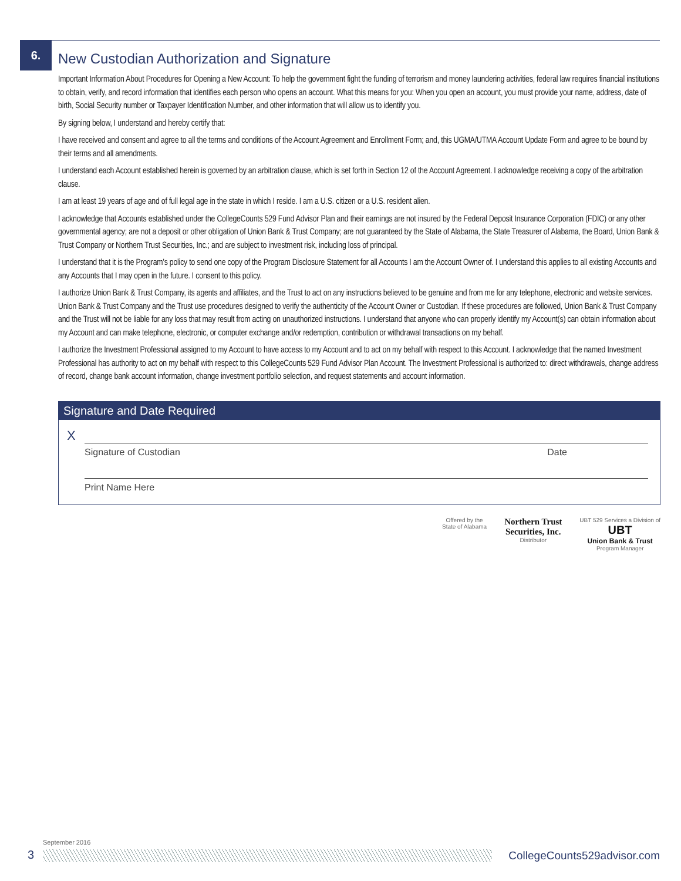6.
New Custodian Authorization and Signature
Important Information About Procedures for Opening a New Account: To help the government fight the funding of terrorism and money laundering activities, federal law requires financial institutions to obtain, verify, and record information that identifies each person who opens an account. What this means for you: When you open an account, you must provide your name, address, date of birth, Social Security number or Taxpayer Identification Number, and other information that will allow us to identify you.
By signing below, I understand and hereby certify that:
I have received and consent and agree to all the terms and conditions of the Account Agreement and Enrollment Form; and, this UGMA/UTMA Account Update Form and agree to be bound by their terms and all amendments.
I understand each Account established herein is governed by an arbitration clause, which is set forth in Section 12 of the Account Agreement. I acknowledge receiving a copy of the arbitration clause.
I am at least 19 years of age and of full legal age in the state in which I reside. I am a U.S. citizen or a U.S. resident alien.
I acknowledge that Accounts established under the CollegeCounts 529 Fund Advisor Plan and their earnings are not insured by the Federal Deposit Insurance Corporation (FDIC) or any other governmental agency; are not a deposit or other obligation of Union Bank & Trust Company; are not guaranteed by the State of Alabama, the State Treasurer of Alabama, the Board, Union Bank & Trust Company or Northern Trust Securities, Inc.; and are subject to investment risk, including loss of principal.
I understand that it is the Program’s policy to send one copy of the Program Disclosure Statement for all Accounts I am the Account Owner of. I understand this applies to all existing Accounts and any Accounts that I may open in the future. I consent to this policy.
I authorize Union Bank & Trust Company, its agents and affiliates, and the Trust to act on any instructions believed to be genuine and from me for any telephone, electronic and website services. Union Bank & Trust Company and the Trust use procedures designed to verify the authenticity of the Account Owner or Custodian. If these procedures are followed, Union Bank & Trust Company and the Trust will not be liable for any loss that may result from acting on unauthorized instructions. I understand that anyone who can properly identify my Account(s) can obtain information about my Account and can make telephone, electronic, or computer exchange and/or redemption, contribution or withdrawal transactions on my behalf.
I authorize the Investment Professional assigned to my Account to have access to my Account and to act on my behalf with respect to this Account. I acknowledge that the named Investment Professional has authority to act on my behalf with respect to this CollegeCounts 529 Fund Advisor Plan Account. The Investment Professional is authorized to: direct withdrawals, change address of record, change bank account information, change investment portfolio selection, and request statements and account information.
Signature and Date Required
X
Signature of Custodian Date
Print Name Here
Offered by the
State of Alabama
Northern Trust
Securities, Inc.
Distributor
UBT 529 Services a Division of
UBT
Union Bank & Trust
Program Manager
September 2016
3 CollegeCounts529advisor.com